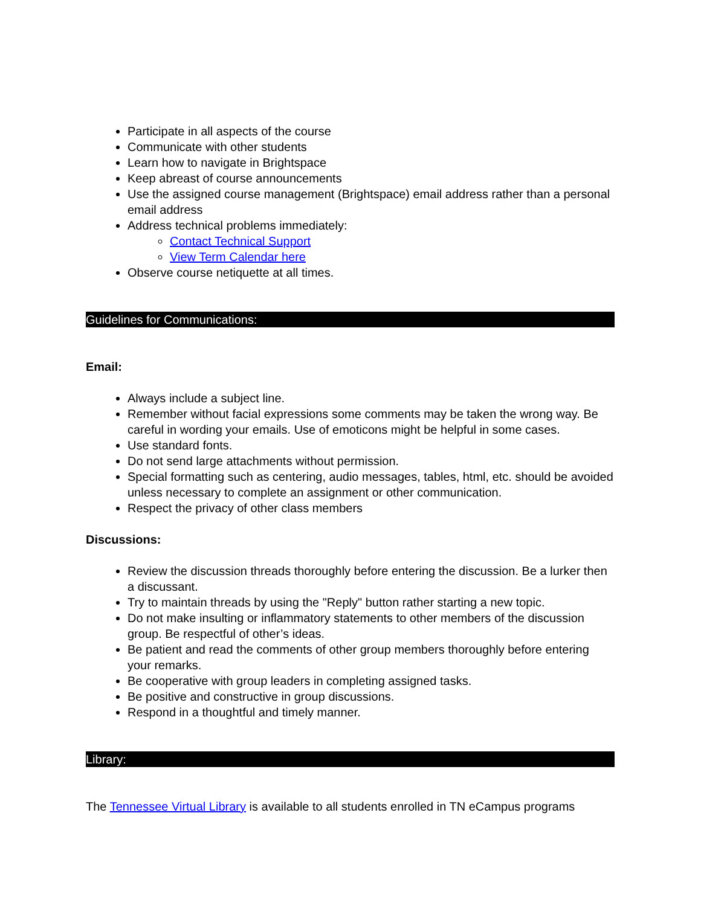Participate in all aspects of the course
Communicate with other students
Learn how to navigate in Brightspace
Keep abreast of course announcements
Use the assigned course management (Brightspace) email address rather than a personal email address
Address technical problems immediately:
Contact Technical Support
View Term Calendar here
Observe course netiquette at all times.
Guidelines for Communications:
Email:
Always include a subject line.
Remember without facial expressions some comments may be taken the wrong way. Be careful in wording your emails. Use of emoticons might be helpful in some cases.
Use standard fonts.
Do not send large attachments without permission.
Special formatting such as centering, audio messages, tables, html, etc. should be avoided unless necessary to complete an assignment or other communication.
Respect the privacy of other class members
Discussions:
Review the discussion threads thoroughly before entering the discussion. Be a lurker then a discussant.
Try to maintain threads by using the "Reply" button rather starting a new topic.
Do not make insulting or inflammatory statements to other members of the discussion group. Be respectful of other’s ideas.
Be patient and read the comments of other group members thoroughly before entering your remarks.
Be cooperative with group leaders in completing assigned tasks.
Be positive and constructive in group discussions.
Respond in a thoughtful and timely manner.
Library:
The Tennessee Virtual Library is available to all students enrolled in TN eCampus programs